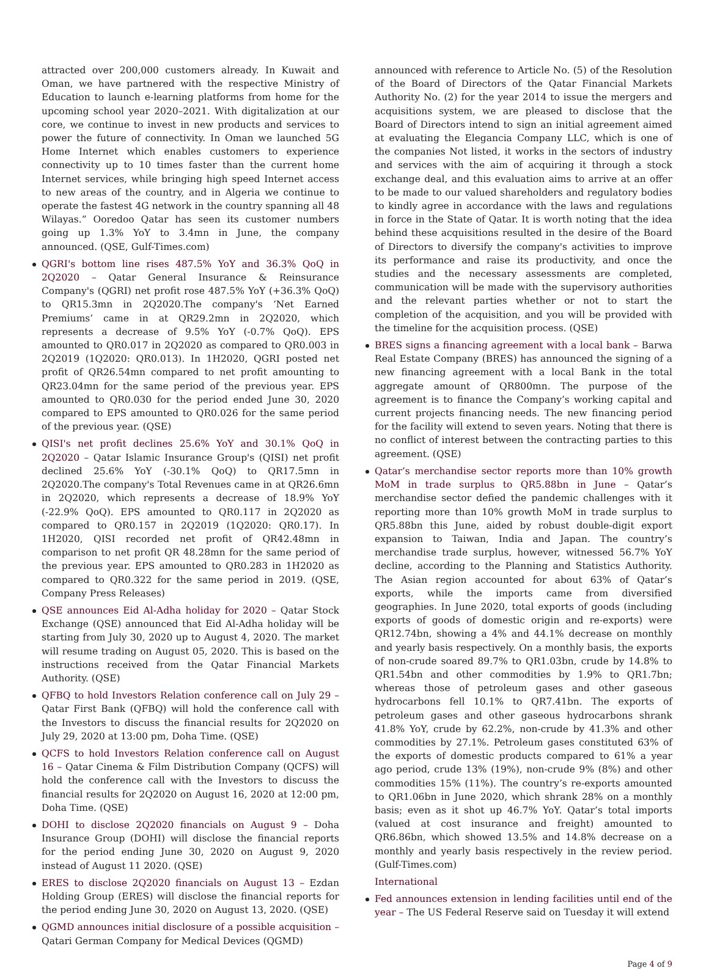attracted over 200,000 customers already. In Kuwait and Oman, we have partnered with the respective Ministry of Education to launch e-learning platforms from home for the upcoming school year 2020–2021. With digitalization at our core, we continue to invest in new products and services to power the future of connectivity. In Oman we launched 5G Home Internet which enables customers to experience connectivity up to 10 times faster than the current home Internet services, while bringing high speed Internet access to new areas of the country, and in Algeria we continue to operate the fastest 4G network in the country spanning all 48 Wilayas.” Ooredoo Qatar has seen its customer numbers going up 1.3% YoY to 3.4mn in June, the company announced. (QSE, Gulf-Times.com)
QGRI's bottom line rises 487.5% YoY and 36.3% QoQ in 2Q2020 – Qatar General Insurance & Reinsurance Company's (QGRI) net profit rose 487.5% YoY (+36.3% QoQ) to QR15.3mn in 2Q2020.The company's ‘Net Earned Premiums’ came in at QR29.2mn in 2Q2020, which represents a decrease of 9.5% YoY (-0.7% QoQ). EPS amounted to QR0.017 in 2Q2020 as compared to QR0.003 in 2Q2019 (1Q2020: QR0.013). In 1H2020, QGRI posted net profit of QR26.54mn compared to net profit amounting to QR23.04mn for the same period of the previous year. EPS amounted to QR0.030 for the period ended June 30, 2020 compared to EPS amounted to QR0.026 for the same period of the previous year. (QSE)
QISI's net profit declines 25.6% YoY and 30.1% QoQ in 2Q2020 – Qatar Islamic Insurance Group's (QISI) net profit declined 25.6% YoY (-30.1% QoQ) to QR17.5mn in 2Q2020.The company's Total Revenues came in at QR26.6mn in 2Q2020, which represents a decrease of 18.9% YoY (-22.9% QoQ). EPS amounted to QR0.117 in 2Q2020 as compared to QR0.157 in 2Q2019 (1Q2020: QR0.17). In 1H2020, QISI recorded net profit of QR42.48mn in comparison to net profit QR 48.28mn for the same period of the previous year. EPS amounted to QR0.283 in 1H2020 as compared to QR0.322 for the same period in 2019. (QSE, Company Press Releases)
QSE announces Eid Al-Adha holiday for 2020 – Qatar Stock Exchange (QSE) announced that Eid Al-Adha holiday will be starting from July 30, 2020 up to August 4, 2020. The market will resume trading on August 05, 2020. This is based on the instructions received from the Qatar Financial Markets Authority. (QSE)
QFBQ to hold Investors Relation conference call on July 29 – Qatar First Bank (QFBQ) will hold the conference call with the Investors to discuss the financial results for 2Q2020 on July 29, 2020 at 13:00 pm, Doha Time. (QSE)
QCFS to hold Investors Relation conference call on August 16 – Qatar Cinema & Film Distribution Company (QCFS) will hold the conference call with the Investors to discuss the financial results for 2Q2020 on August 16, 2020 at 12:00 pm, Doha Time. (QSE)
DOHI to disclose 2Q2020 financials on August 9 – Doha Insurance Group (DOHI) will disclose the financial reports for the period ending June 30, 2020 on August 9, 2020 instead of August 11 2020. (QSE)
ERES to disclose 2Q2020 financials on August 13 – Ezdan Holding Group (ERES) will disclose the financial reports for the period ending June 30, 2020 on August 13, 2020. (QSE)
QGMD announces initial disclosure of a possible acquisition – Qatari German Company for Medical Devices (QGMD)
announced with reference to Article No. (5) of the Resolution of the Board of Directors of the Qatar Financial Markets Authority No. (2) for the year 2014 to issue the mergers and acquisitions system, we are pleased to disclose that the Board of Directors intend to sign an initial agreement aimed at evaluating the Elegancia Company LLC, which is one of the companies Not listed, it works in the sectors of industry and services with the aim of acquiring it through a stock exchange deal, and this evaluation aims to arrive at an offer to be made to our valued shareholders and regulatory bodies to kindly agree in accordance with the laws and regulations in force in the State of Qatar. It is worth noting that the idea behind these acquisitions resulted in the desire of the Board of Directors to diversify the company's activities to improve its performance and raise its productivity, and once the studies and the necessary assessments are completed, communication will be made with the supervisory authorities and the relevant parties whether or not to start the completion of the acquisition, and you will be provided with the timeline for the acquisition process. (QSE)
BRES signs a financing agreement with a local bank – Barwa Real Estate Company (BRES) has announced the signing of a new financing agreement with a local Bank in the total aggregate amount of QR800mn. The purpose of the agreement is to finance the Company’s working capital and current projects financing needs. The new financing period for the facility will extend to seven years. Noting that there is no conflict of interest between the contracting parties to this agreement. (QSE)
Qatar’s merchandise sector reports more than 10% growth MoM in trade surplus to QR5.88bn in June – Qatar’s merchandise sector defied the pandemic challenges with it reporting more than 10% growth MoM in trade surplus to QR5.88bn this June, aided by robust double-digit export expansion to Taiwan, India and Japan. The country’s merchandise trade surplus, however, witnessed 56.7% YoY decline, according to the Planning and Statistics Authority. The Asian region accounted for about 63% of Qatar’s exports, while the imports came from diversified geographies. In June 2020, total exports of goods (including exports of goods of domestic origin and re-exports) were QR12.74bn, showing a 4% and 44.1% decrease on monthly and yearly basis respectively. On a monthly basis, the exports of non-crude soared 89.7% to QR1.03bn, crude by 14.8% to QR1.54bn and other commodities by 1.9% to QR1.7bn; whereas those of petroleum gases and other gaseous hydrocarbons fell 10.1% to QR7.41bn. The exports of petroleum gases and other gaseous hydrocarbons shrank 41.8% YoY, crude by 62.2%, non-crude by 41.3% and other commodities by 27.1%. Petroleum gases constituted 63% of the exports of domestic products compared to 61% a year ago period, crude 13% (19%), non-crude 9% (8%) and other commodities 15% (11%). The country’s re-exports amounted to QR1.06bn in June 2020, which shrank 28% on a monthly basis; even as it shot up 46.7% YoY. Qatar’s total imports (valued at cost insurance and freight) amounted to QR6.86bn, which showed 13.5% and 14.8% decrease on a monthly and yearly basis respectively in the review period. (Gulf-Times.com)
International
Fed announces extension in lending facilities until end of the year – The US Federal Reserve said on Tuesday it will extend
Page 4 of 9